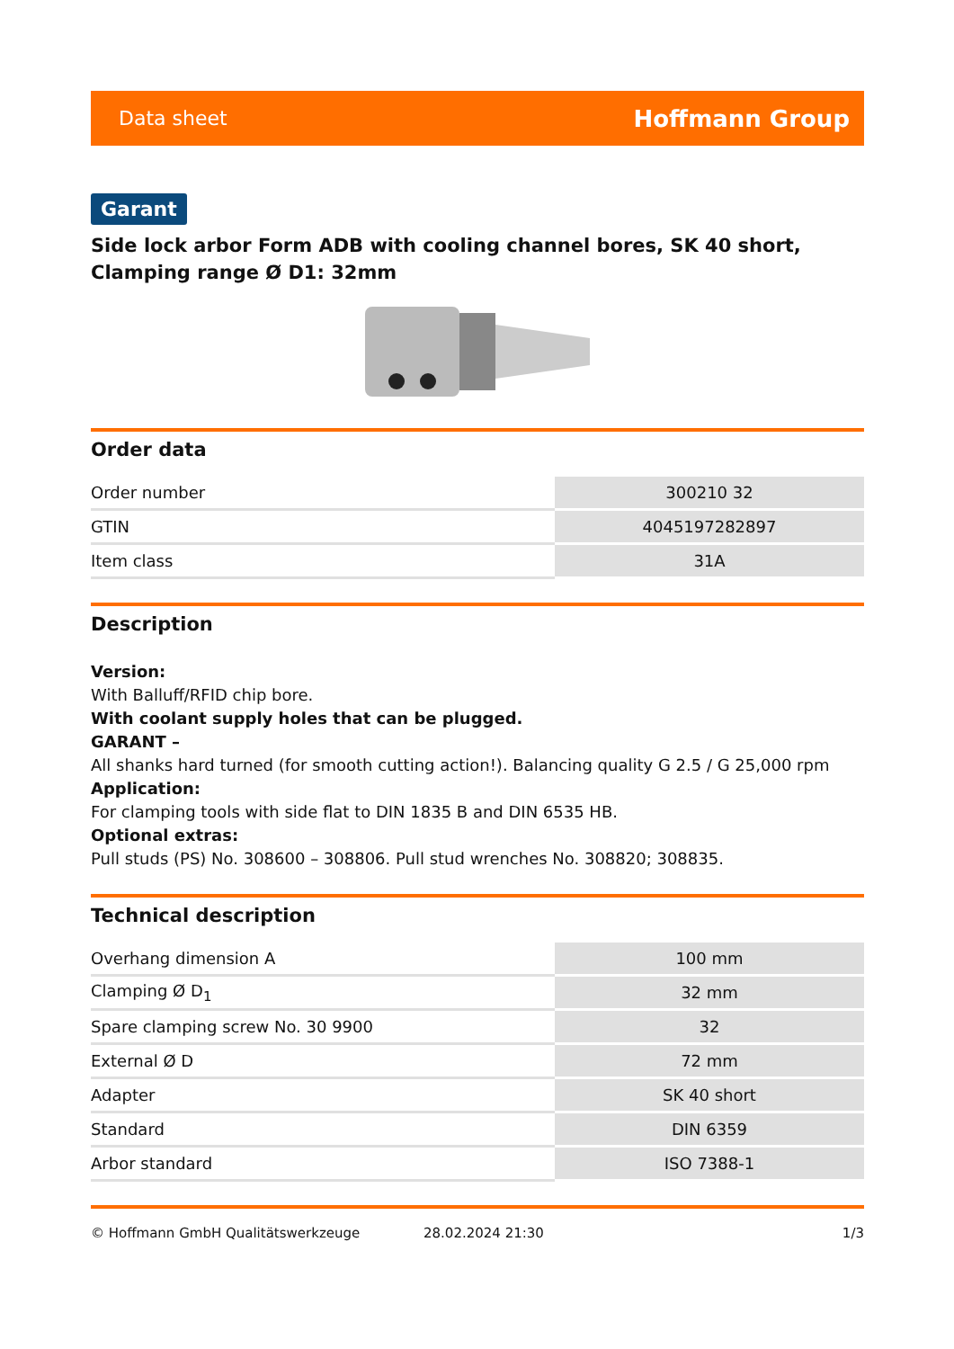Data sheet Hoffmann Group
Garant
Side lock arbor Form ADB with cooling channel bores, SK 40 short, Clamping range Ø D1: 32mm
Order data
| Order number | 300210 32 |
| GTIN | 4045197282897 |
| Item class | 31A |
Description
Version:
With Balluff/RFID chip bore.
With coolant supply holes that can be plugged.
GARANT –
All shanks hard turned (for smooth cutting action!). Balancing quality G 2.5 / G 25,000 rpm
Application:
For clamping tools with side flat to DIN 1835 B and DIN 6535 HB.
Optional extras:
Pull studs (PS) No. 308600 – 308806. Pull stud wrenches No. 308820; 308835.
Technical description
| Overhang dimension A | 100 mm |
| Clamping Ø D<sub>1</sub> | 32 mm |
| Spare clamping screw No. 30 9900 | 32 |
| External Ø D | 72 mm |
| Adapter | SK 40 short |
| Standard | DIN 6359 |
| Arbor standard | ISO 7388-1 |
© Hoffmann GmbH Qualitätswerkzeuge 28.02.2024 21:30 1/3